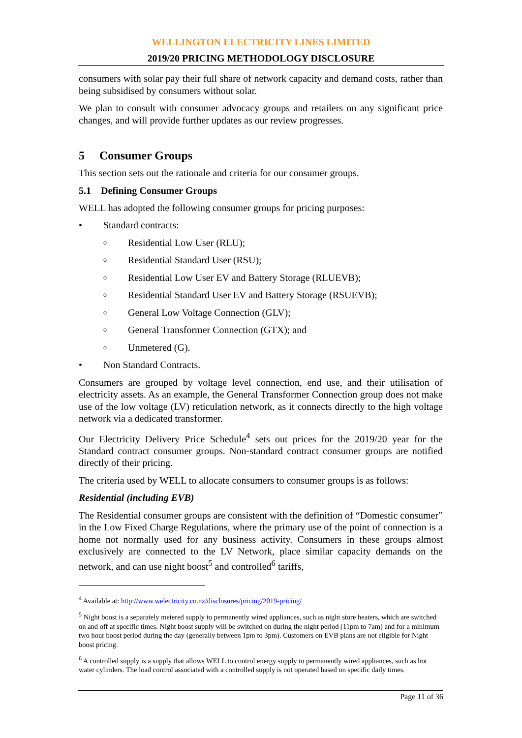WELLINGTON ELECTRICITY LINES LIMITED
2019/20 PRICING METHODOLOGY DISCLOSURE
consumers with solar pay their full share of network capacity and demand costs, rather than being subsidised by consumers without solar.
We plan to consult with consumer advocacy groups and retailers on any significant price changes, and will provide further updates as our review progresses.
5 Consumer Groups
This section sets out the rationale and criteria for our consumer groups.
5.1 Defining Consumer Groups
WELL has adopted the following consumer groups for pricing purposes:
• Standard contracts:
o Residential Low User (RLU);
o Residential Standard User (RSU);
o Residential Low User EV and Battery Storage (RLUEVB);
o Residential Standard User EV and Battery Storage (RSUEVB);
o General Low Voltage Connection (GLV);
o General Transformer Connection (GTX); and
o Unmetered (G).
• Non Standard Contracts.
Consumers are grouped by voltage level connection, end use, and their utilisation of electricity assets. As an example, the General Transformer Connection group does not make use of the low voltage (LV) reticulation network, as it connects directly to the high voltage network via a dedicated transformer.
Our Electricity Delivery Price Schedule<sup>4</sup> sets out prices for the 2019/20 year for the Standard contract consumer groups. Non-standard contract consumer groups are notified directly of their pricing.
The criteria used by WELL to allocate consumers to consumer groups is as follows:
Residential (including EVB)
The Residential consumer groups are consistent with the definition of “Domestic consumer” in the Low Fixed Charge Regulations, where the primary use of the point of connection is a home not normally used for any business activity. Consumers in these groups almost exclusively are connected to the LV Network, place similar capacity demands on the network, and can use night boost<sup>5</sup> and controlled<sup>6</sup> tariffs,
<sup>4</sup> Available at: http://www.welectricity.co.nz/disclosures/pricing/2019-pricing/
<sup>5</sup> Night boost is a separately metered supply to permanently wired appliances, such as night store heaters, which are switched on and off at specific times. Night boost supply will be switched on during the night period (11pm to 7am) and for a minimum two hour boost period during the day (generally between 1pm to 3pm). Customers on EVB plans are not eligible for Night boost pricing.
<sup>6</sup> A controlled supply is a supply that allows WELL to control energy supply to permanently wired appliances, such as hot water cylinders. The load control associated with a controlled supply is not operated based on specific daily times.
Page 11 of 36